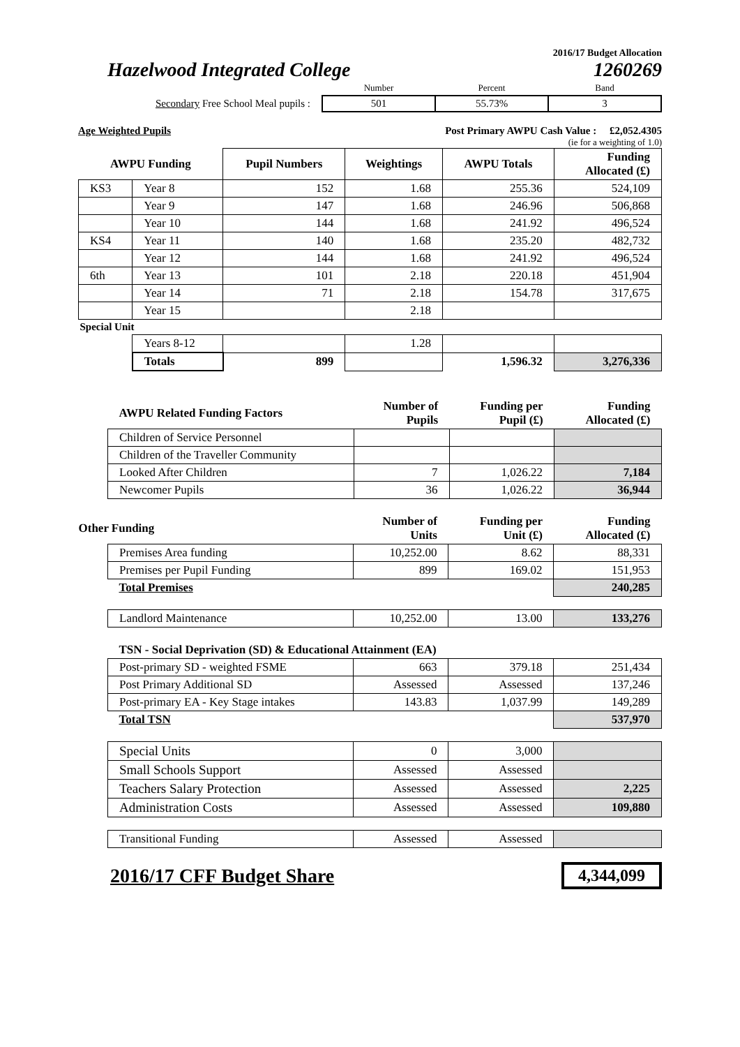2016/17 Budget Allocation
Hazelwood Integrated College 1260269
| | Number | Percent | Band |
| Secondary Free School Meal pupils : | 501 | 55.73% | 3 |
Age Weighted Pupils Post Primary AWPU Cash Value : £2,052.4305
(ie for a weighting of 1.0)
| AWPU Funding | | Pupil Numbers | Weightings | AWPU Totals | Funding Allocated (£) |
| --- | --- | --- | --- | --- | --- |
| KS3 | Year 8 | 152 | 1.68 | 255.36 | 524,109 |
| | Year 9 | 147 | 1.68 | 246.96 | 506,868 |
| | Year 10 | 144 | 1.68 | 241.92 | 496,524 |
| KS4 | Year 11 | 140 | 1.68 | 235.20 | 482,732 |
| | Year 12 | 144 | 1.68 | 241.92 | 496,524 |
| 6th | Year 13 | 101 | 2.18 | 220.18 | 451,904 |
| | Year 14 | 71 | 2.18 | 154.78 | 317,675 |
| | Year 15 | | 2.18 | | |
| Special Unit | | | | | |
| | Years 8-12 | | 1.28 | | |
| | Totals | 899 | | 1,596.32 | 3,276,336 |
| AWPU Related Funding Factors | Number of Pupils | Funding per Pupil (£) | Funding Allocated (£) |
| --- | --- | --- | --- |
| Children of Service Personnel | | | |
| Children of the Traveller Community | | | |
| Looked After Children | 7 | 1,026.22 | 7,184 |
| Newcomer Pupils | 36 | 1,026.22 | 36,944 |
| Other Funding | Number of Units | Funding per Unit (£) | Funding Allocated (£) |
| --- | --- | --- | --- |
| Premises Area funding | 10,252.00 | 8.62 | 88,331 |
| Premises per Pupil Funding | 899 | 169.02 | 151,953 |
| Total Premises | | | 240,285 |
| Landlord Maintenance | 10,252.00 | 13.00 | 133,276 |
| TSN - Social Deprivation (SD) & Educational Attainment (EA) | | | |
| Post-primary SD - weighted FSME | 663 | 379.18 | 251,434 |
| Post Primary Additional SD | Assessed | Assessed | 137,246 |
| Post-primary EA - Key Stage intakes | 143.83 | 1,037.99 | 149,289 |
| Total TSN | | | 537,970 |
| Special Units | 0 | 3,000 | |
| Small Schools Support | Assessed | Assessed | |
| Teachers Salary Protection | Assessed | Assessed | 2,225 |
| Administration Costs | Assessed | Assessed | 109,880 |
| Transitional Funding | Assessed | Assessed | |
2016/17 CFF Budget Share 4,344,099